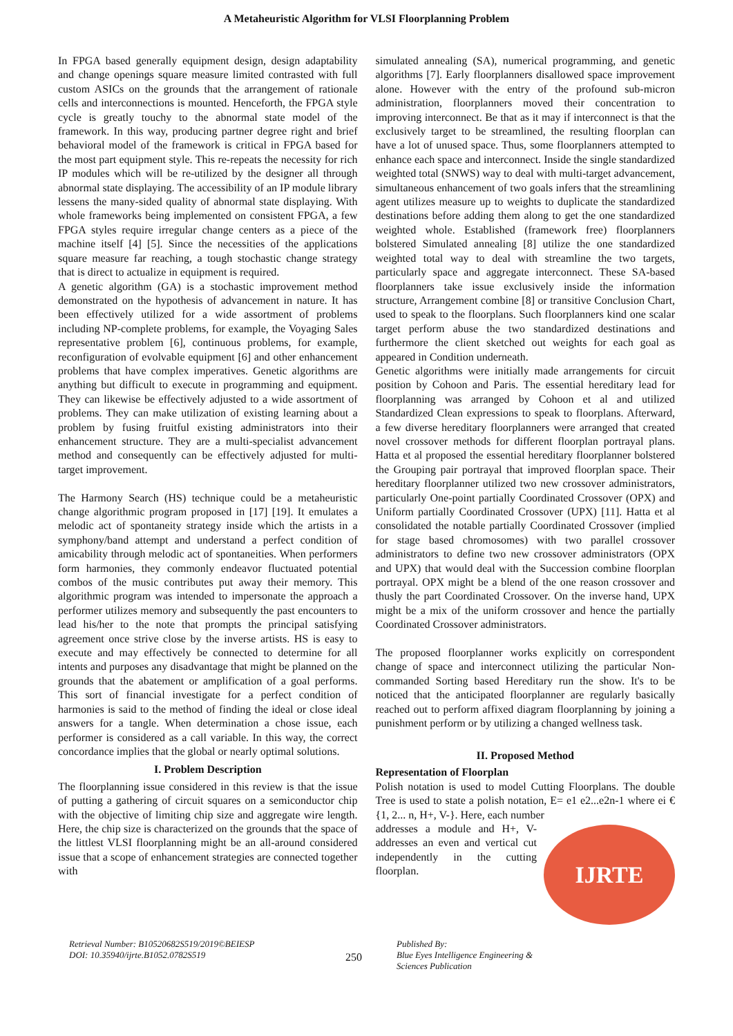A Metaheuristic Algorithm for VLSI Floorplanning Problem
In FPGA based generally equipment design, design adaptability and change openings square measure limited contrasted with full custom ASICs on the grounds that the arrangement of rationale cells and interconnections is mounted. Henceforth, the FPGA style cycle is greatly touchy to the abnormal state model of the framework. In this way, producing partner degree right and brief behavioral model of the framework is critical in FPGA based for the most part equipment style. This re-repeats the necessity for rich IP modules which will be re-utilized by the designer all through abnormal state displaying. The accessibility of an IP module library lessens the many-sided quality of abnormal state displaying. With whole frameworks being implemented on consistent FPGA, a few FPGA styles require irregular change centers as a piece of the machine itself [4] [5]. Since the necessities of the applications square measure far reaching, a tough stochastic change strategy that is direct to actualize in equipment is required.
A genetic algorithm (GA) is a stochastic improvement method demonstrated on the hypothesis of advancement in nature. It has been effectively utilized for a wide assortment of problems including NP-complete problems, for example, the Voyaging Sales representative problem [6], continuous problems, for example, reconfiguration of evolvable equipment [6] and other enhancement problems that have complex imperatives. Genetic algorithms are anything but difficult to execute in programming and equipment. They can likewise be effectively adjusted to a wide assortment of problems. They can make utilization of existing learning about a problem by fusing fruitful existing administrators into their enhancement structure. They are a multi-specialist advancement method and consequently can be effectively adjusted for multi-target improvement.
The Harmony Search (HS) technique could be a metaheuristic change algorithmic program proposed in [17] [19]. It emulates a melodic act of spontaneity strategy inside which the artists in a symphony/band attempt and understand a perfect condition of amicability through melodic act of spontaneities. When performers form harmonies, they commonly endeavor fluctuated potential combos of the music contributes put away their memory. This algorithmic program was intended to impersonate the approach a performer utilizes memory and subsequently the past encounters to lead his/her to the note that prompts the principal satisfying agreement once strive close by the inverse artists. HS is easy to execute and may effectively be connected to determine for all intents and purposes any disadvantage that might be planned on the grounds that the abatement or amplification of a goal performs. This sort of financial investigate for a perfect condition of harmonies is said to the method of finding the ideal or close ideal answers for a tangle. When determination a chose issue, each performer is considered as a call variable. In this way, the correct concordance implies that the global or nearly optimal solutions.
I. Problem Description
The floorplanning issue considered in this review is that the issue of putting a gathering of circuit squares on a semiconductor chip with the objective of limiting chip size and aggregate wire length. Here, the chip size is characterized on the grounds that the space of the littlest VLSI floorplanning might be an all-around considered issue that a scope of enhancement strategies are connected together with
simulated annealing (SA), numerical programming, and genetic algorithms [7]. Early floorplanners disallowed space improvement alone. However with the entry of the profound sub-micron administration, floorplanners moved their concentration to improving interconnect. Be that as it may if interconnect is that the exclusively target to be streamlined, the resulting floorplan can have a lot of unused space. Thus, some floorplanners attempted to enhance each space and interconnect. Inside the single standardized weighted total (SNWS) way to deal with multi-target advancement, simultaneous enhancement of two goals infers that the streamlining agent utilizes measure up to weights to duplicate the standardized destinations before adding them along to get the one standardized weighted whole. Established (framework free) floorplanners bolstered Simulated annealing [8] utilize the one standardized weighted total way to deal with streamline the two targets, particularly space and aggregate interconnect. These SA-based floorplanners take issue exclusively inside the information structure, Arrangement combine [8] or transitive Conclusion Chart, used to speak to the floorplans. Such floorplanners kind one scalar target perform abuse the two standardized destinations and furthermore the client sketched out weights for each goal as appeared in Condition underneath.
Genetic algorithms were initially made arrangements for circuit position by Cohoon and Paris. The essential hereditary lead for floorplanning was arranged by Cohoon et al and utilized Standardized Clean expressions to speak to floorplans. Afterward, a few diverse hereditary floorplanners were arranged that created novel crossover methods for different floorplan portrayal plans. Hatta et al proposed the essential hereditary floorplanner bolstered the Grouping pair portrayal that improved floorplan space. Their hereditary floorplanner utilized two new crossover administrators, particularly One-point partially Coordinated Crossover (OPX) and Uniform partially Coordinated Crossover (UPX) [11]. Hatta et al consolidated the notable partially Coordinated Crossover (implied for stage based chromosomes) with two parallel crossover administrators to define two new crossover administrators (OPX and UPX) that would deal with the Succession combine floorplan portrayal. OPX might be a blend of the one reason crossover and thusly the part Coordinated Crossover. On the inverse hand, UPX might be a mix of the uniform crossover and hence the partially Coordinated Crossover administrators.
The proposed floorplanner works explicitly on correspondent change of space and interconnect utilizing the particular Non-commanded Sorting based Hereditary run the show. It's to be noticed that the anticipated floorplanner are regularly basically reached out to perform affixed diagram floorplanning by joining a punishment perform or by utilizing a changed wellness task.
II. Proposed Method
Representation of Floorplan
Polish notation is used to model Cutting Floorplans. The double Tree is used to state a polish notation, E= e1 e2...e2n-1 where ei € {1, 2... n, H+, V-}. Here, each number
IJRTE
addresses a module and H+, V-addresses an even and vertical cut independently in the cutting floorplan.
Retrieval Number: B10520682S519/2019©BEIESP
DOI: 10.35940/ijrte.B1052.0782S519
250
Published By:
Blue Eyes Intelligence Engineering &
Sciences Publication